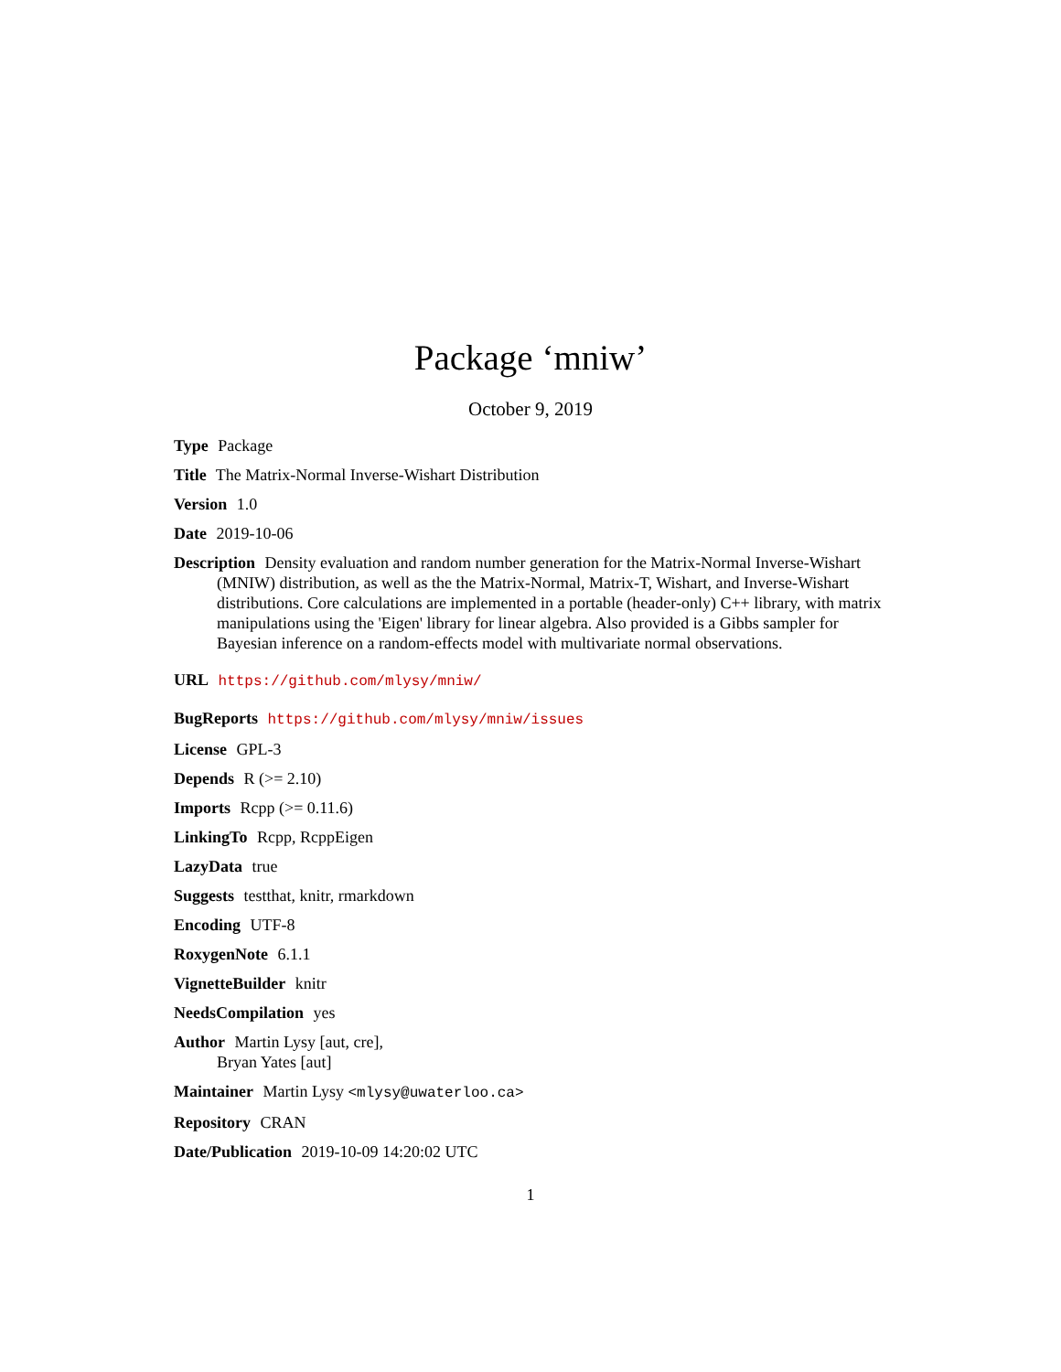Package ‘mniw’
October 9, 2019
Type Package
Title The Matrix-Normal Inverse-Wishart Distribution
Version 1.0
Date 2019-10-06
Description Density evaluation and random number generation for the Matrix-Normal Inverse-Wishart (MNIW) distribution, as well as the the Matrix-Normal, Matrix-T, Wishart, and Inverse-Wishart distributions. Core calculations are implemented in a portable (header-only) C++ library, with matrix manipulations using the 'Eigen' library for linear algebra. Also provided is a Gibbs sampler for Bayesian inference on a random-effects model with multivariate normal observations.
URL https://github.com/mlysy/mniw/
BugReports https://github.com/mlysy/mniw/issues
License GPL-3
Depends R (>= 2.10)
Imports Rcpp (>= 0.11.6)
LinkingTo Rcpp, RcppEigen
LazyData true
Suggests testthat, knitr, rmarkdown
Encoding UTF-8
RoxygenNote 6.1.1
VignetteBuilder knitr
NeedsCompilation yes
Author Martin Lysy [aut, cre],
Bryan Yates [aut]
Maintainer Martin Lysy <mlysy@uwaterloo.ca>
Repository CRAN
Date/Publication 2019-10-09 14:20:02 UTC
1